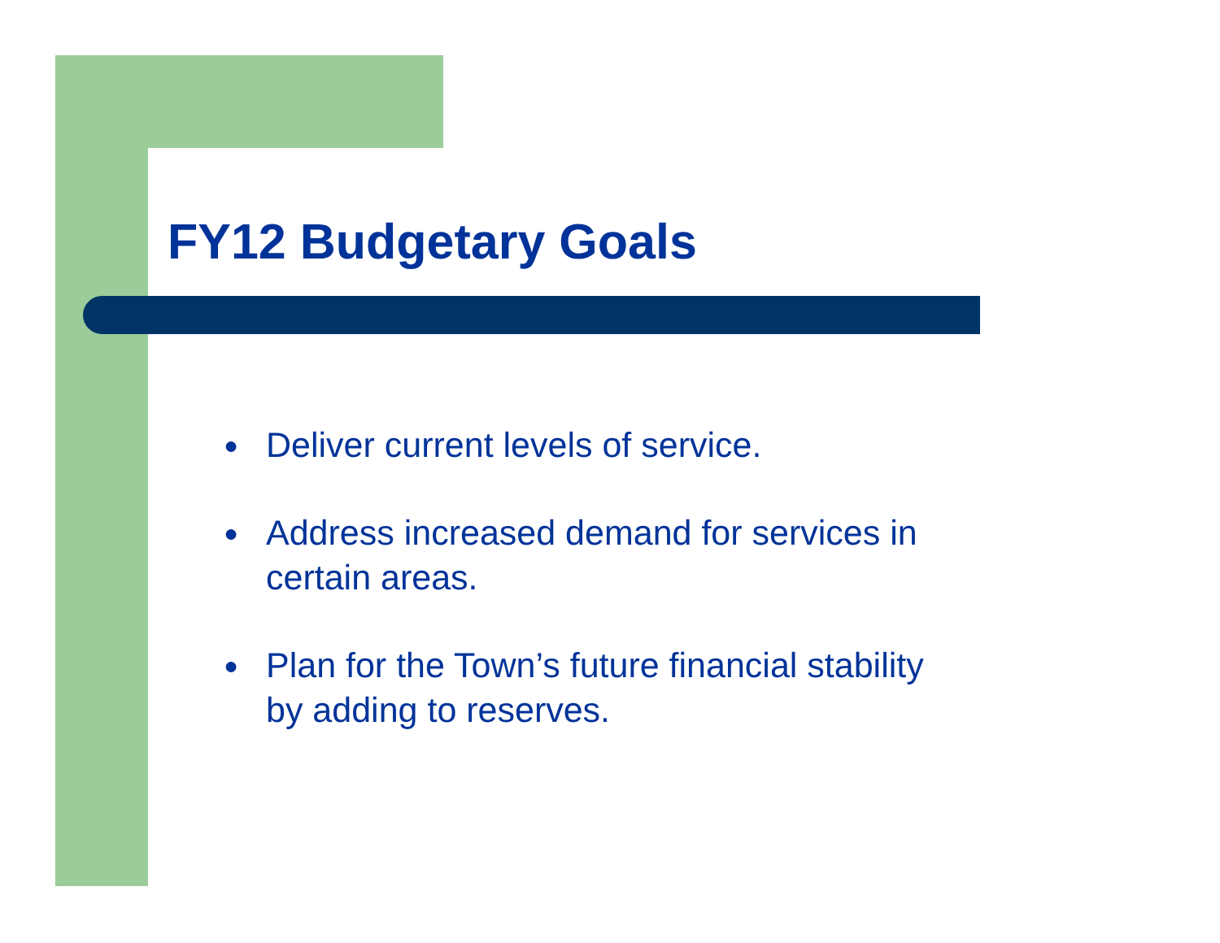FY12 Budgetary Goals
● Deliver current levels of service.
● Address increased demand for services in certain areas.
● Plan for the Town’s future financial stability by adding to reserves.